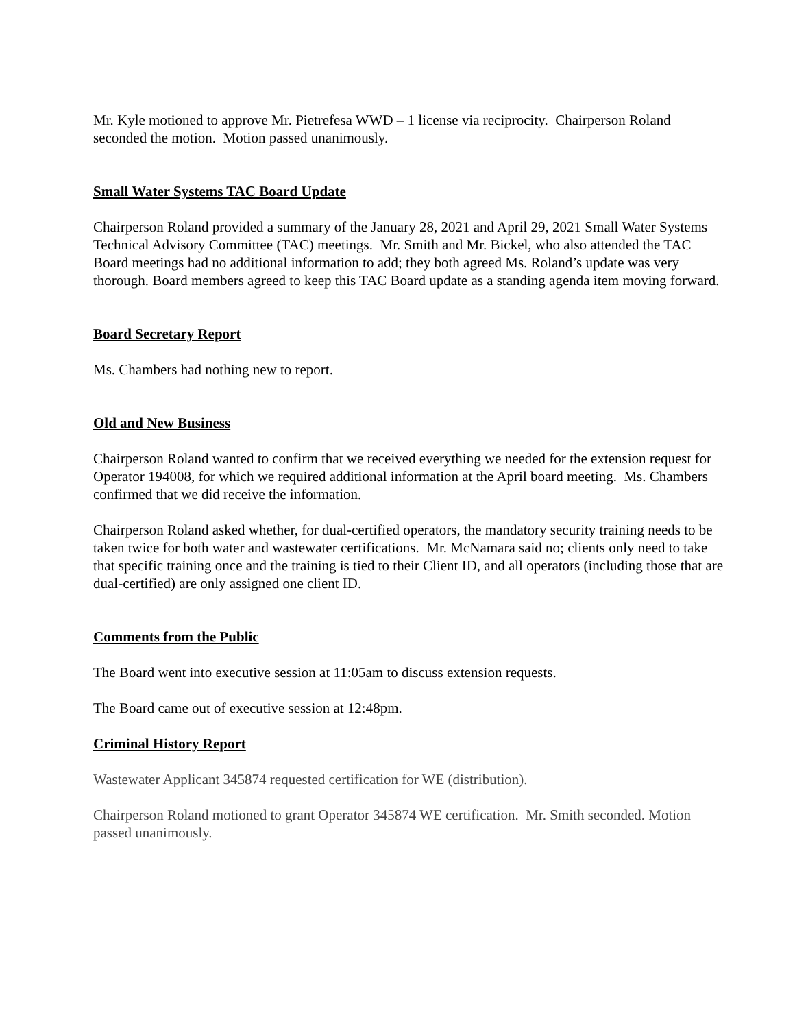Mr. Kyle motioned to approve Mr. Pietrefesa WWD – 1 license via reciprocity. Chairperson Roland seconded the motion. Motion passed unanimously.
Small Water Systems TAC Board Update
Chairperson Roland provided a summary of the January 28, 2021 and April 29, 2021 Small Water Systems Technical Advisory Committee (TAC) meetings. Mr. Smith and Mr. Bickel, who also attended the TAC Board meetings had no additional information to add; they both agreed Ms. Roland’s update was very thorough. Board members agreed to keep this TAC Board update as a standing agenda item moving forward.
Board Secretary Report
Ms. Chambers had nothing new to report.
Old and New Business
Chairperson Roland wanted to confirm that we received everything we needed for the extension request for Operator 194008, for which we required additional information at the April board meeting. Ms. Chambers confirmed that we did receive the information.
Chairperson Roland asked whether, for dual-certified operators, the mandatory security training needs to be taken twice for both water and wastewater certifications. Mr. McNamara said no; clients only need to take that specific training once and the training is tied to their Client ID, and all operators (including those that are dual-certified) are only assigned one client ID.
Comments from the Public
The Board went into executive session at 11:05am to discuss extension requests.
The Board came out of executive session at 12:48pm.
Criminal History Report
Wastewater Applicant 345874 requested certification for WE (distribution).
Chairperson Roland motioned to grant Operator 345874 WE certification. Mr. Smith seconded. Motion passed unanimously.